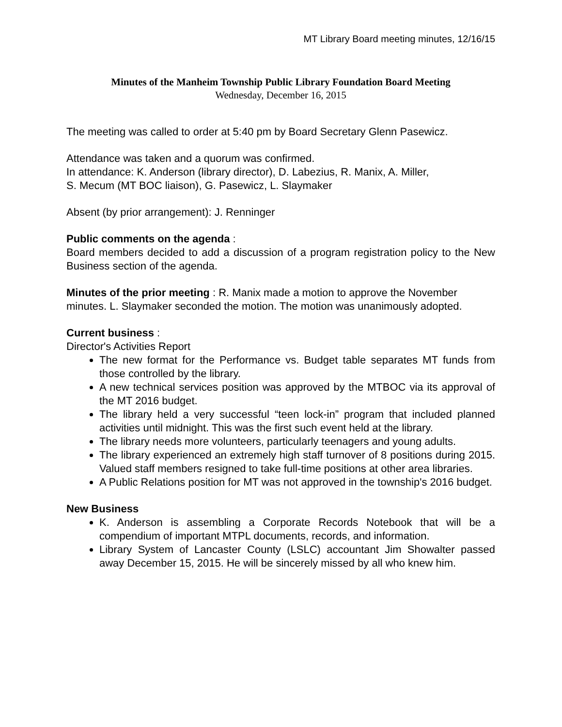MT Library Board meeting minutes, 12/16/15
Minutes of the Manheim Township Public Library Foundation Board Meeting
Wednesday, December 16, 2015
The meeting was called to order at 5:40 pm by Board Secretary Glenn Pasewicz.
Attendance was taken and a quorum was confirmed.
In attendance: K. Anderson (library director), D. Labezius, R. Manix, A. Miller,
S. Mecum (MT BOC liaison), G. Pasewicz, L. Slaymaker
Absent (by prior arrangement): J. Renninger
Public comments on the agenda :
Board members decided to add a discussion of a program registration policy to the New Business section of the agenda.
Minutes of the prior meeting : R. Manix made a motion to approve the November minutes. L. Slaymaker seconded the motion. The motion was unanimously adopted.
Current business :
Director's Activities Report
The new format for the Performance vs. Budget table separates MT funds from those controlled by the library.
A new technical services position was approved by the MTBOC via its approval of the MT 2016 budget.
The library held a very successful “teen lock-in” program that included planned activities until midnight. This was the first such event held at the library.
The library needs more volunteers, particularly teenagers and young adults.
The library experienced an extremely high staff turnover of 8 positions during 2015. Valued staff members resigned to take full-time positions at other area libraries.
A Public Relations position for MT was not approved in the township's 2016 budget.
New Business
K. Anderson is assembling a Corporate Records Notebook that will be a compendium of important MTPL documents, records, and information.
Library System of Lancaster County (LSLC) accountant Jim Showalter passed away December 15, 2015. He will be sincerely missed by all who knew him.